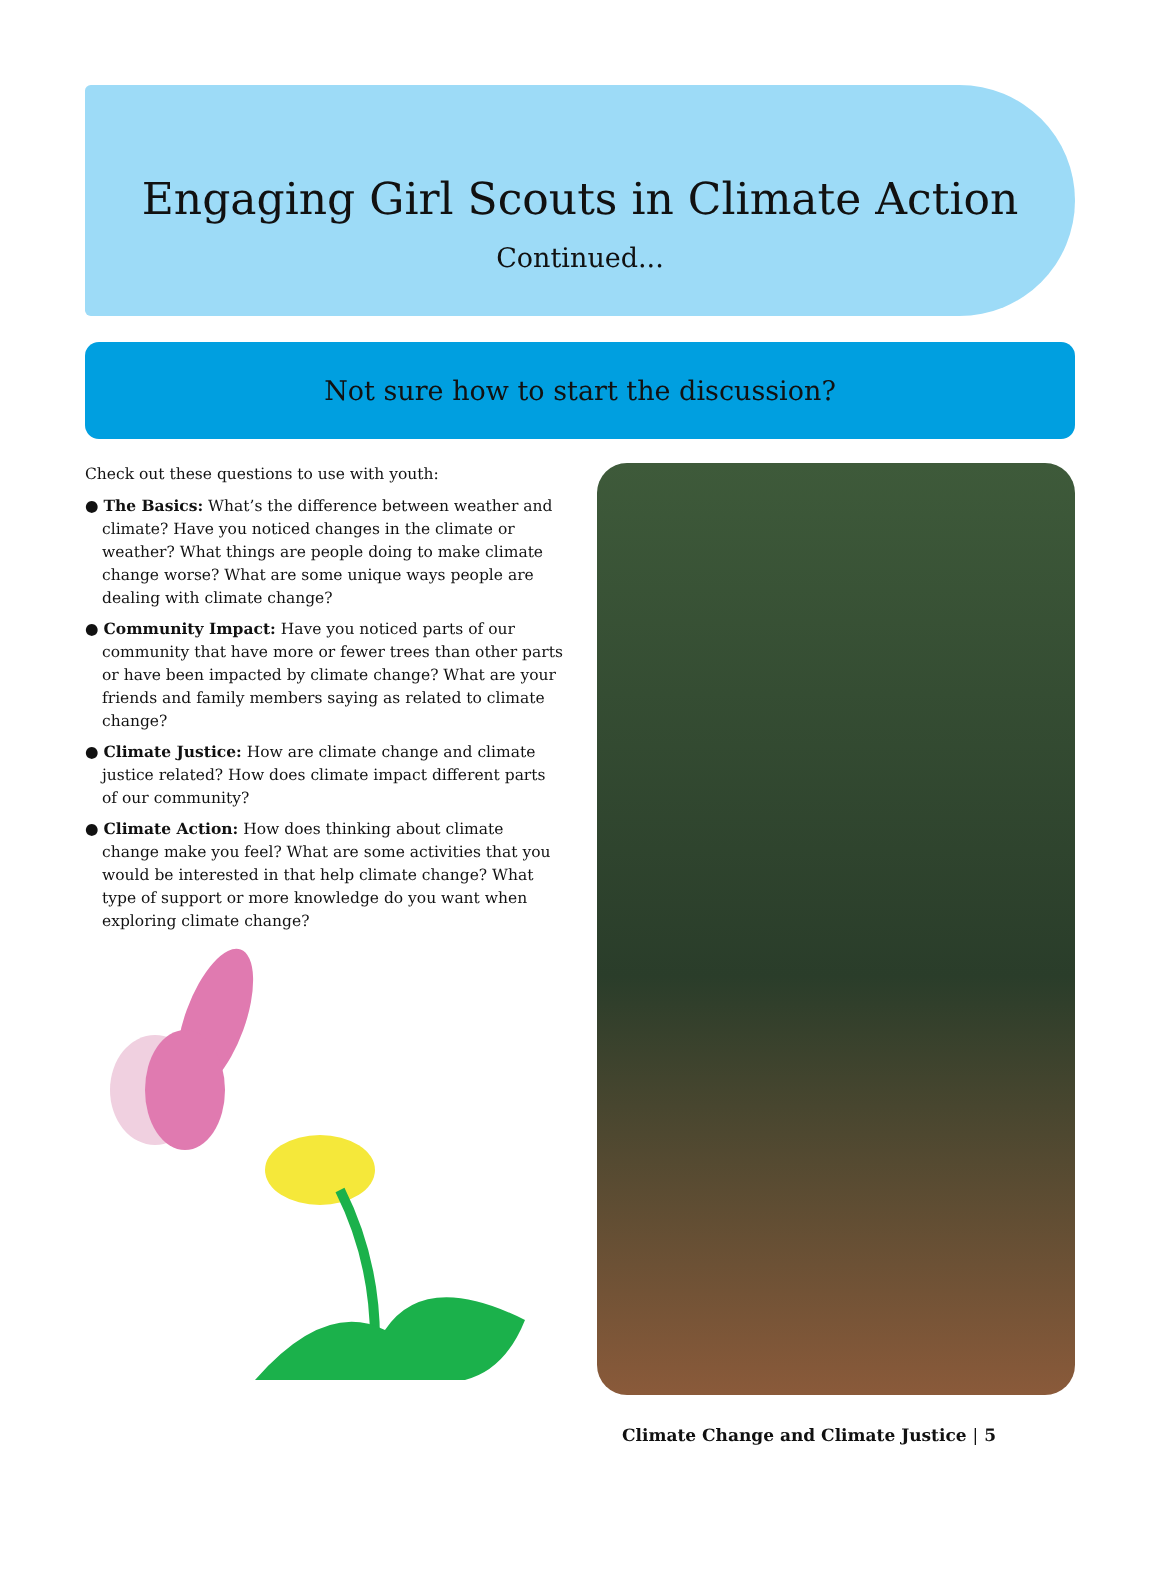Engaging Girl Scouts in Climate Action
Continued...
Not sure how to start the discussion?
Check out these questions to use with youth:
● The Basics: What’s the difference between weather and climate? Have you noticed changes in the climate or weather? What things are people doing to make climate change worse? What are some unique ways people are dealing with climate change?
● Community Impact: Have you noticed parts of our community that have more or fewer trees than other parts or have been impacted by climate change? What are your friends and family members saying as related to climate change?
● Climate Justice: How are climate change and climate justice related? How does climate impact different parts of our community?
● Climate Action: How does thinking about climate change make you feel? What are some activities that you would be interested in that help climate change? What type of support or more knowledge do you want when exploring climate change?
Climate Change and Climate Justice | 5